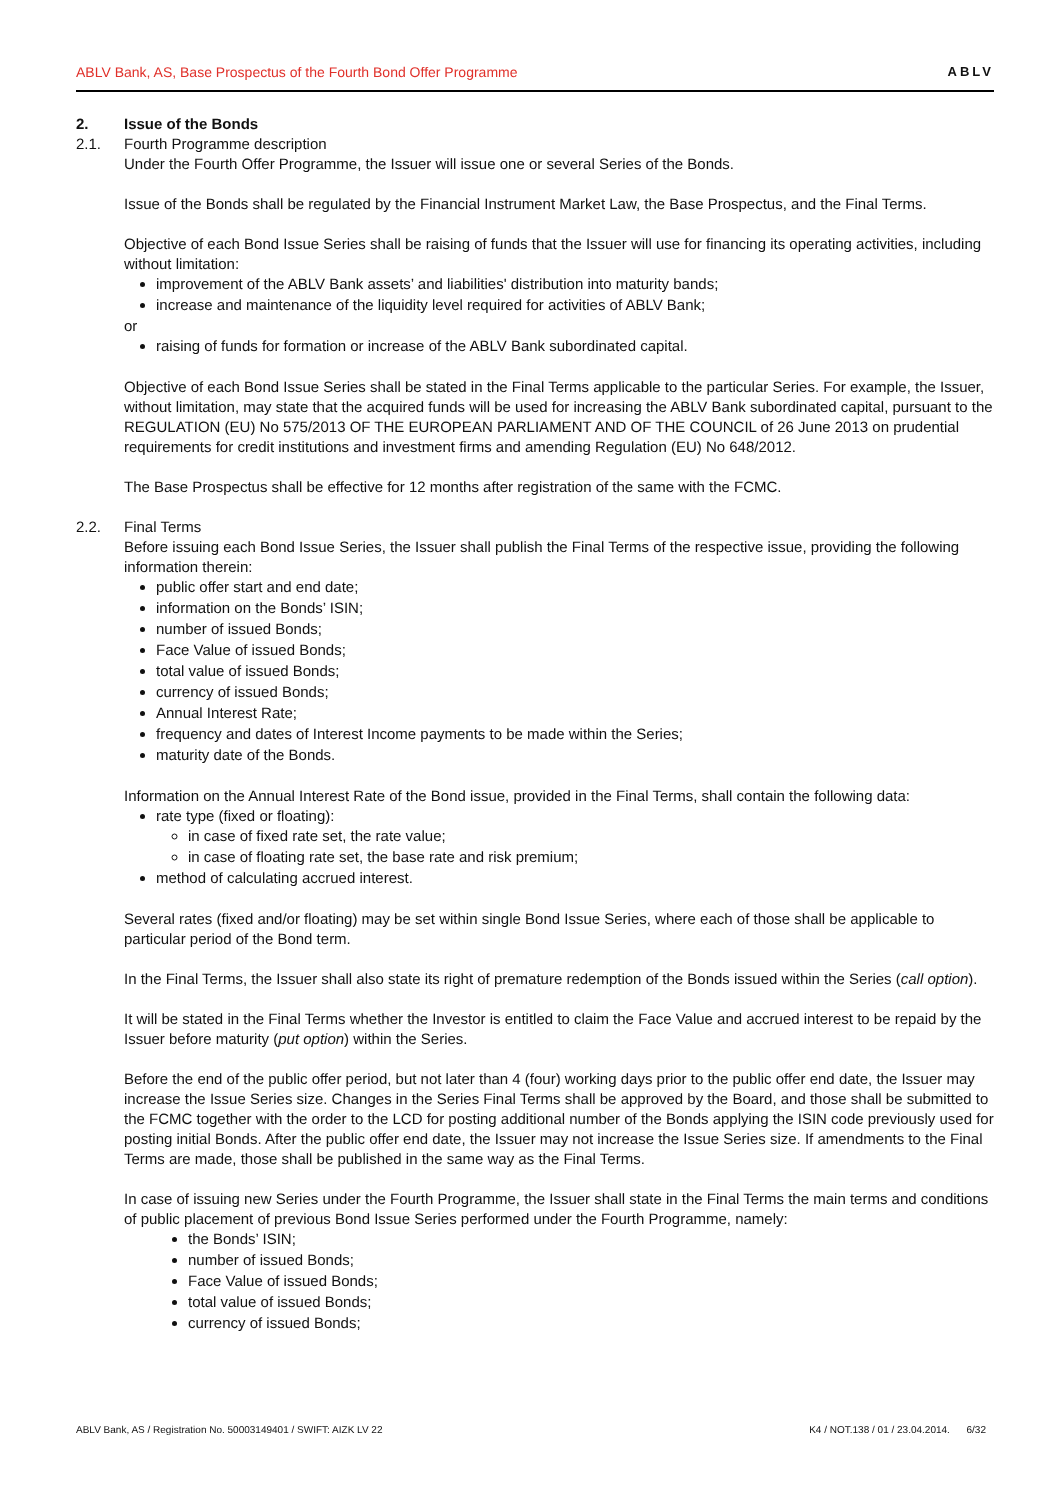ABLV Bank, AS, Base Prospectus of the Fourth Bond Offer Programme ABLV
2. Issue of the Bonds
2.1. Fourth Programme description
Under the Fourth Offer Programme, the Issuer will issue one or several Series of the Bonds.
Issue of the Bonds shall be regulated by the Financial Instrument Market Law, the Base Prospectus, and the Final Terms.
Objective of each Bond Issue Series shall be raising of funds that the Issuer will use for financing its operating activities, including without limitation:
improvement of the ABLV Bank assets’ and liabilities' distribution into maturity bands;
increase and maintenance of the liquidity level required for activities of ABLV Bank;
or
raising of funds for formation or increase of the ABLV Bank subordinated capital.
Objective of each Bond Issue Series shall be stated in the Final Terms applicable to the particular Series. For example, the Issuer, without limitation, may state that the acquired funds will be used for increasing the ABLV Bank subordinated capital, pursuant to the REGULATION (EU) No 575/2013 OF THE EUROPEAN PARLIAMENT AND OF THE COUNCIL of 26 June 2013 on prudential requirements for credit institutions and investment firms and amending Regulation (EU) No 648/2012.
The Base Prospectus shall be effective for 12 months after registration of the same with the FCMC.
2.2. Final Terms
Before issuing each Bond Issue Series, the Issuer shall publish the Final Terms of the respective issue, providing the following information therein:
public offer start and end date;
information on the Bonds’ ISIN;
number of issued Bonds;
Face Value of issued Bonds;
total value of issued Bonds;
currency of issued Bonds;
Annual Interest Rate;
frequency and dates of Interest Income payments to be made within the Series;
maturity date of the Bonds.
Information on the Annual Interest Rate of the Bond issue, provided in the Final Terms, shall contain the following data:
rate type (fixed or floating):
in case of fixed rate set, the rate value;
in case of floating rate set, the base rate and risk premium;
method of calculating accrued interest.
Several rates (fixed and/or floating) may be set within single Bond Issue Series, where each of those shall be applicable to particular period of the Bond term.
In the Final Terms, the Issuer shall also state its right of premature redemption of the Bonds issued within the Series (call option).
It will be stated in the Final Terms whether the Investor is entitled to claim the Face Value and accrued interest to be repaid by the Issuer before maturity (put option) within the Series.
Before the end of the public offer period, but not later than 4 (four) working days prior to the public offer end date, the Issuer may increase the Issue Series size. Changes in the Series Final Terms shall be approved by the Board, and those shall be submitted to the FCMC together with the order to the LCD for posting additional number of the Bonds applying the ISIN code previously used for posting initial Bonds. After the public offer end date, the Issuer may not increase the Issue Series size. If amendments to the Final Terms are made, those shall be published in the same way as the Final Terms.
In case of issuing new Series under the Fourth Programme, the Issuer shall state in the Final Terms the main terms and conditions of public placement of previous Bond Issue Series performed under the Fourth Programme, namely:
the Bonds’ ISIN;
number of issued Bonds;
Face Value of issued Bonds;
total value of issued Bonds;
currency of issued Bonds;
ABLV Bank, AS / Registration No. 50003149401 / SWIFT: AIZK LV 22 K4 / NOT.138 / 01 / 23.04.2014. 6/32